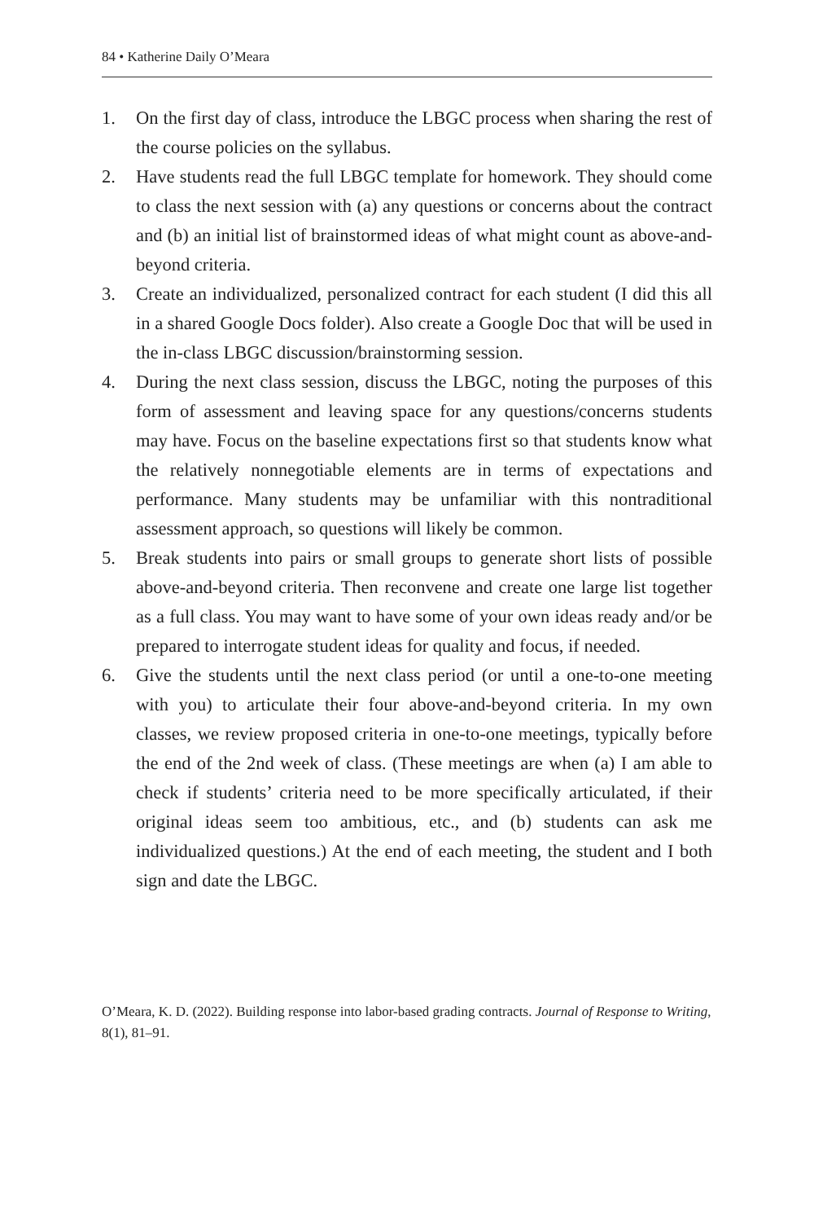84 • Katherine Daily O’Meara
1. On the first day of class, introduce the LBGC process when sharing the rest of the course policies on the syllabus.
2. Have students read the full LBGC template for homework. They should come to class the next session with (a) any questions or concerns about the contract and (b) an initial list of brainstormed ideas of what might count as above-and-beyond criteria.
3. Create an individualized, personalized contract for each student (I did this all in a shared Google Docs folder). Also create a Google Doc that will be used in the in-class LBGC discussion/brainstorming session.
4. During the next class session, discuss the LBGC, noting the purposes of this form of assessment and leaving space for any questions/concerns students may have. Focus on the baseline expectations first so that students know what the relatively nonnegotiable elements are in terms of expectations and performance. Many students may be unfamiliar with this nontraditional assessment approach, so questions will likely be common.
5. Break students into pairs or small groups to generate short lists of possible above-and-beyond criteria. Then reconvene and create one large list together as a full class. You may want to have some of your own ideas ready and/or be prepared to interrogate student ideas for quality and focus, if needed.
6. Give the students until the next class period (or until a one-to-one meeting with you) to articulate their four above-and-beyond criteria. In my own classes, we review proposed criteria in one-to-one meetings, typically before the end of the 2nd week of class. (These meetings are when (a) I am able to check if students’ criteria need to be more specifically articulated, if their original ideas seem too ambitious, etc., and (b) students can ask me individualized questions.) At the end of each meeting, the student and I both sign and date the LBGC.
O’Meara, K. D. (2022). Building response into labor-based grading contracts. Journal of Response to Writing, 8(1), 81–91.